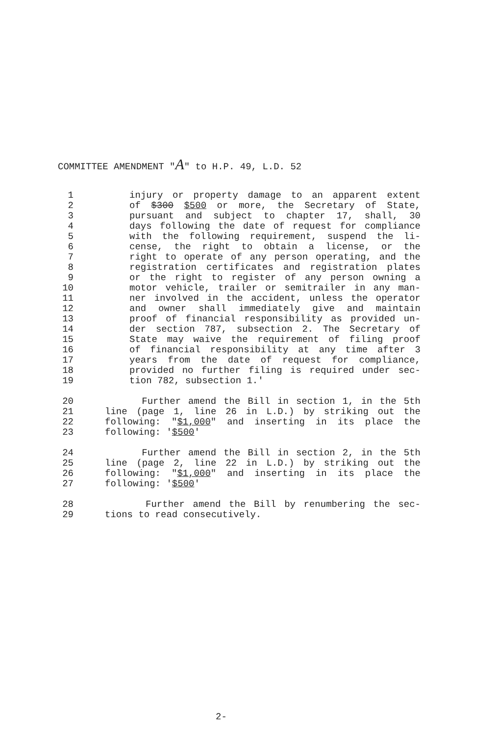COMMITTEE AMENDMENT "A" to H.P. 49, L.D. 52
1 injury or property damage to an apparent extent
2 of $300 $500 or more, the Secretary of State,
3 pursuant and subject to chapter 17, shall, 30
4 days following the date of request for compliance
5 with the following requirement, suspend the li-
6 cense, the right to obtain a license, or the
7 right to operate of any person operating, and the
8 registration certificates and registration plates
9 or the right to register of any person owning a
10 motor vehicle, trailer or semitrailer in any man-
11 ner involved in the accident, unless the operator
12 and owner shall immediately give and maintain
13 proof of financial responsibility as provided un-
14 der section 787, subsection 2. The Secretary of
15 State may waive the requirement of filing proof
16 of financial responsibility at any time after 3
17 years from the date of request for compliance,
18 provided no further filing is required under sec-
19 tion 782, subsection 1.'
20 Further amend the Bill in section 1, in the 5th
21 line (page 1, line 26 in L.D.) by striking out the
22 following: "$1,000" and inserting in its place the
23 following: '$500'
24 Further amend the Bill in section 2, in the 5th
25 line (page 2, line 22 in L.D.) by striking out the
26 following: "$1,000" and inserting in its place the
27 following: '$500'
28 Further amend the Bill by renumbering the sec-
29 tions to read consecutively.
2-